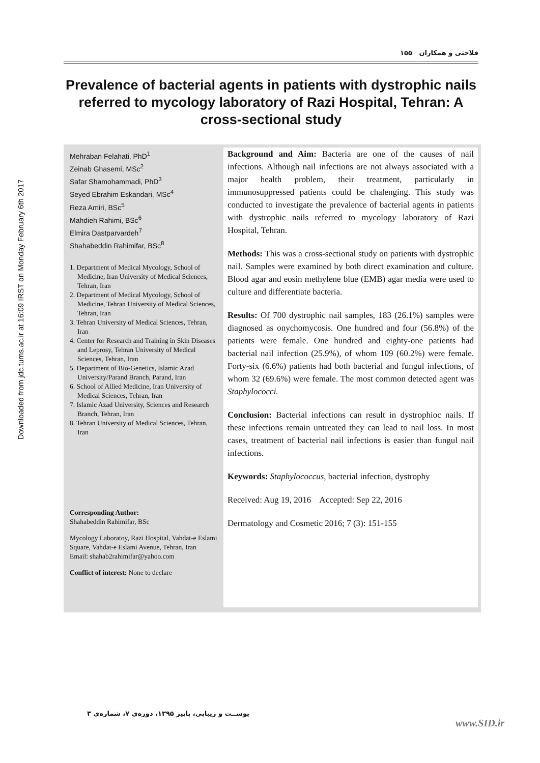Downloaded from jdc.tums.ac.ir at 16:09 IRST on Monday February 6th 2017
فلاحتی و همکاران ۱۵۵
Prevalence of bacterial agents in patients with dystrophic nails referred to mycology laboratory of Razi Hospital, Tehran: A cross-sectional study
Mehraban Felahati, PhD<sup>1</sup>
Zeinab Ghasemi, MSc<sup>2</sup>
Safar Shamohammadi, PhD<sup>3</sup>
Seyed Ebrahim Eskandari, MSc<sup>4</sup>
Reza Amiri, BSc<sup>5</sup>
Mahdieh Rahimi, BSc<sup>6</sup>
Elmira Dastparvardeh<sup>7</sup>
Shahabeddin Rahimifar, BSc<sup>8</sup>
1. Department of Medical Mycology, School of Medicine, Iran University of Medical Sciences, Tehran, Iran
2. Department of Medical Mycology, School of Medicine, Tehran University of Medical Sciences, Tehran, Iran
3. Tehran University of Medical Sciences, Tehran, Iran
4. Center for Research and Training in Skin Diseases and Leprosy, Tehran University of Medical Sciences, Tehran, Iran
5. Department of Bio-Genetics, Islamic Azad University/Parand Branch, Parand, Iran
6. School of Allied Medicine, Iran University of Medical Sciences, Tehran, Iran
7. Islamic Azad University, Sciences and Research Branch, Tehran, Iran
8. Tehran University of Medical Sciences, Tehran, Iran
Corresponding Author:
Shahabeddin Rahimifar, BSc
Mycology Laboratoy, Razi Hospital, Vahdat-e Eslami Square, Vahdat-e Eslami Avenue, Tehran, Iran
Email: shahab2rahimifar@yahoo.com
Conflict of interest: None to declare
Background and Aim: Bacteria are one of the causes of nail infections. Although nail infections are not always associated with a major health problem, their treatment, particularly in immunosuppressed patients could be chalenging. This study was conducted to investigate the prevalence of bacterial agents in patients with dystrophic nails referred to mycology laboratory of Razi Hospital, Tehran.
Methods: This was a cross-sectional study on patients with dystrophic nail. Samples were examined by both direct examination and culture. Blood agar and eosin methylene blue (EMB) agar media were used to culture and differentiate bacteria.
Results: Of 700 dystrophic nail samples, 183 (26.1%) samples were diagnosed as onychomycosis. One hundred and four (56.8%) of the patients were female. One hundred and eighty-one patients had bacterial nail infection (25.9%), of whom 109 (60.2%) were female. Forty-six (6.6%) patients had both bacterial and fungul infections, of whom 32 (69.6%) were female. The most common detected agent was Staphylococci.
Conclusion: Bacterial infections can result in dystrophioc nails. If these infections remain untreated they can lead to nail loss. In most cases, treatment of bacterial nail infections is easier than fungul nail infections.
Keywords: Staphylococcus, bacterial infection, dystrophy
Received: Aug 19, 2016 Accepted: Sep 22, 2016
Dermatology and Cosmetic 2016; 7 (3): 151-155
پوســت و زیبایی، پاییز ۱۳۹۵، دوره‌ی ۷، شماره‌ی ۳
www.SID.ir